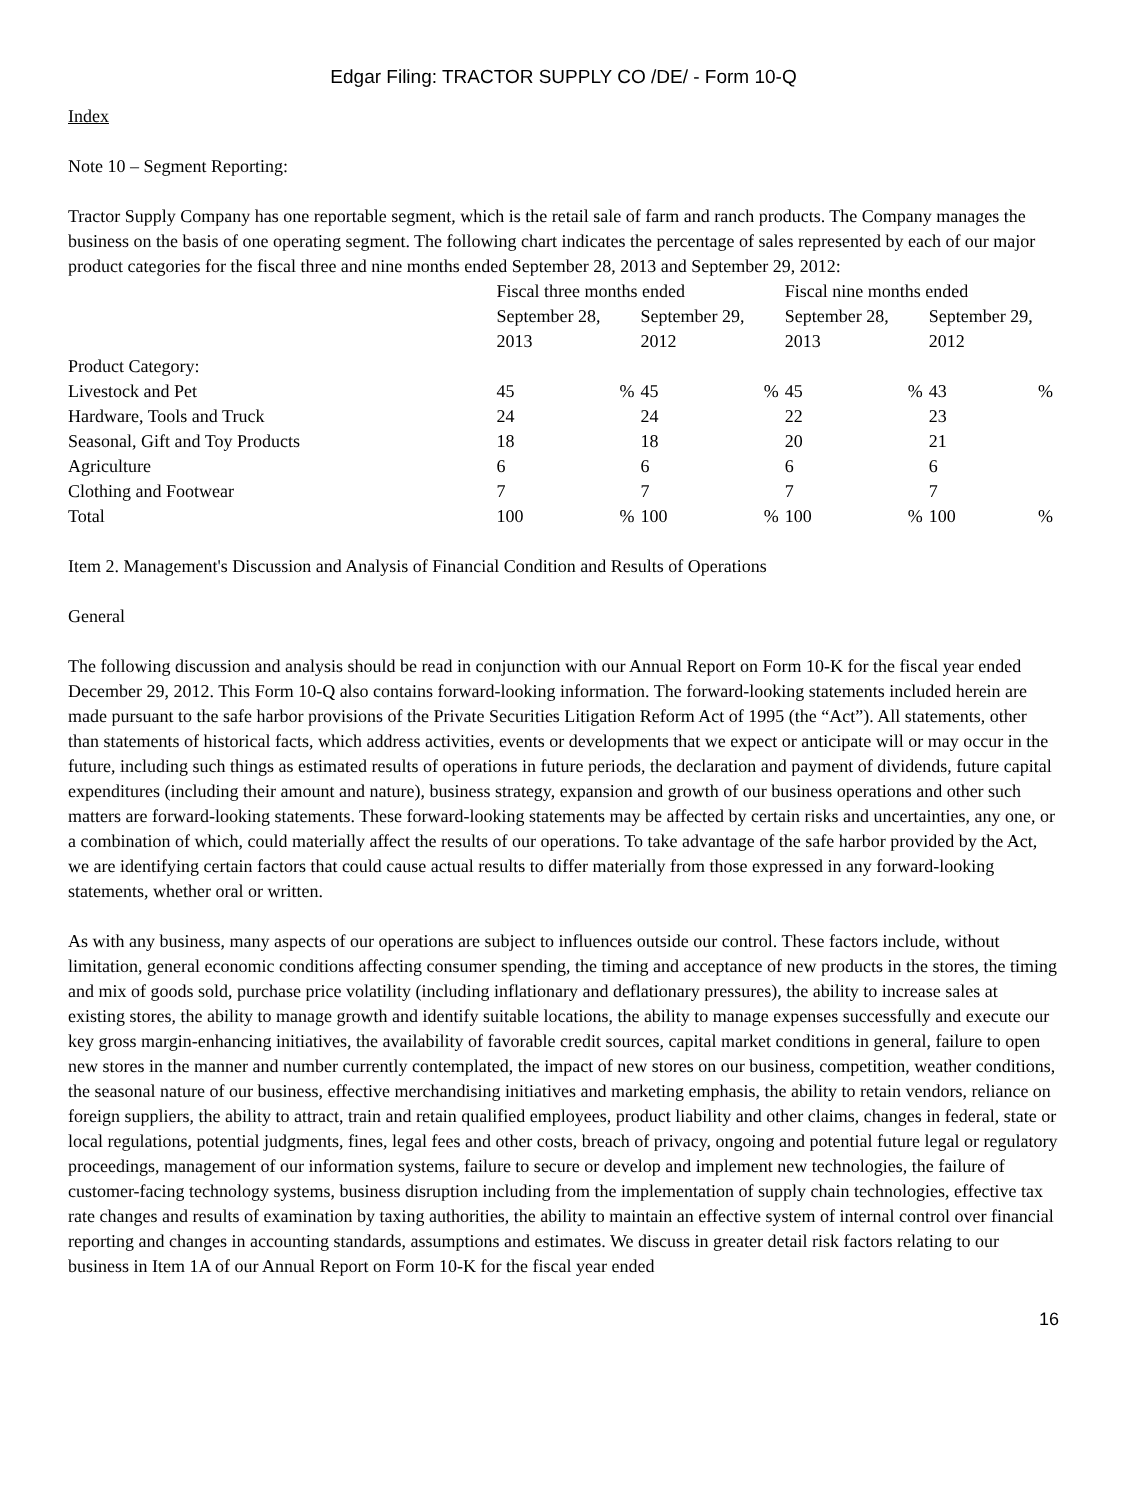Edgar Filing: TRACTOR SUPPLY CO /DE/ - Form 10-Q
Index
Note 10 – Segment Reporting:
Tractor Supply Company has one reportable segment, which is the retail sale of farm and ranch products. The Company manages the business on the basis of one operating segment. The following chart indicates the percentage of sales represented by each of our major product categories for the fiscal three and nine months ended September 28, 2013 and September 29, 2012:
| | Fiscal three months ended | | | | Fiscal nine months ended | | | |
| | September 28, 2013 | | September 29, 2012 | | September 28, 2013 | | September 29, 2012 | |
| Product Category: | | | | | | | | |
| Livestock and Pet | 45 | % | 45 | % | 45 | % | 43 | % |
| Hardware, Tools and Truck | 24 | | 24 | | 22 | | 23 | |
| Seasonal, Gift and Toy Products | 18 | | 18 | | 20 | | 21 | |
| Agriculture | 6 | | 6 | | 6 | | 6 | |
| Clothing and Footwear | 7 | | 7 | | 7 | | 7 | |
| Total | 100 | % | 100 | % | 100 | % | 100 | % |
Item 2. Management's Discussion and Analysis of Financial Condition and Results of Operations
General
The following discussion and analysis should be read in conjunction with our Annual Report on Form 10-K for the fiscal year ended December 29, 2012. This Form 10-Q also contains forward-looking information. The forward-looking statements included herein are made pursuant to the safe harbor provisions of the Private Securities Litigation Reform Act of 1995 (the “Act”). All statements, other than statements of historical facts, which address activities, events or developments that we expect or anticipate will or may occur in the future, including such things as estimated results of operations in future periods, the declaration and payment of dividends, future capital expenditures (including their amount and nature), business strategy, expansion and growth of our business operations and other such matters are forward-looking statements. These forward-looking statements may be affected by certain risks and uncertainties, any one, or a combination of which, could materially affect the results of our operations. To take advantage of the safe harbor provided by the Act, we are identifying certain factors that could cause actual results to differ materially from those expressed in any forward-looking statements, whether oral or written.
As with any business, many aspects of our operations are subject to influences outside our control. These factors include, without limitation, general economic conditions affecting consumer spending, the timing and acceptance of new products in the stores, the timing and mix of goods sold, purchase price volatility (including inflationary and deflationary pressures), the ability to increase sales at existing stores, the ability to manage growth and identify suitable locations, the ability to manage expenses successfully and execute our key gross margin-enhancing initiatives, the availability of favorable credit sources, capital market conditions in general, failure to open new stores in the manner and number currently contemplated, the impact of new stores on our business, competition, weather conditions, the seasonal nature of our business, effective merchandising initiatives and marketing emphasis, the ability to retain vendors, reliance on foreign suppliers, the ability to attract, train and retain qualified employees, product liability and other claims, changes in federal, state or local regulations, potential judgments, fines, legal fees and other costs, breach of privacy, ongoing and potential future legal or regulatory proceedings, management of our information systems, failure to secure or develop and implement new technologies, the failure of customer-facing technology systems, business disruption including from the implementation of supply chain technologies, effective tax rate changes and results of examination by taxing authorities, the ability to maintain an effective system of internal control over financial reporting and changes in accounting standards, assumptions and estimates. We discuss in greater detail risk factors relating to our business in Item 1A of our Annual Report on Form 10-K for the fiscal year ended
16